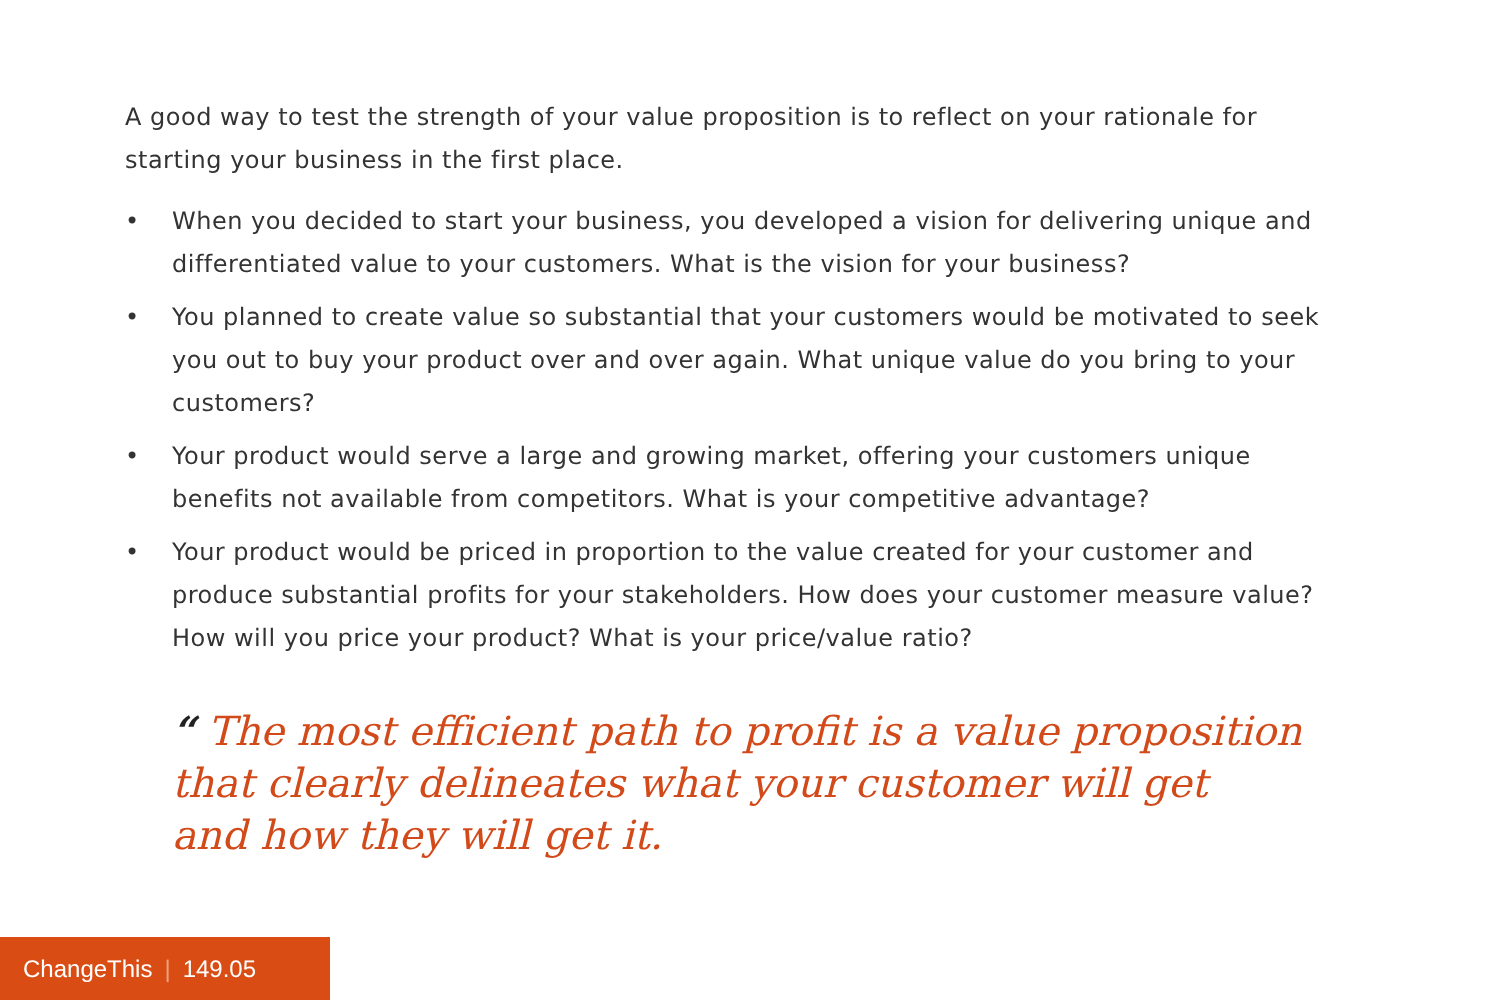A good way to test the strength of your value proposition is to reflect on your rationale for starting your business in the first place.
• When you decided to start your business, you developed a vision for delivering unique and differentiated value to your customers. What is the vision for your business?
• You planned to create value so substantial that your customers would be motivated to seek you out to buy your product over and over again. What unique value do you bring to your customers?
• Your product would serve a large and growing market, offering your customers unique benefits not available from competitors. What is your competitive advantage?
• Your product would be priced in proportion to the value created for your customer and produce substantial profits for your stakeholders. How does your customer measure value? How will you price your product? What is your price/value ratio?
“ The most efficient path to profit is a value proposition
that clearly delineates what your customer will get
and how they will get it.
ChangeThis | 149.05